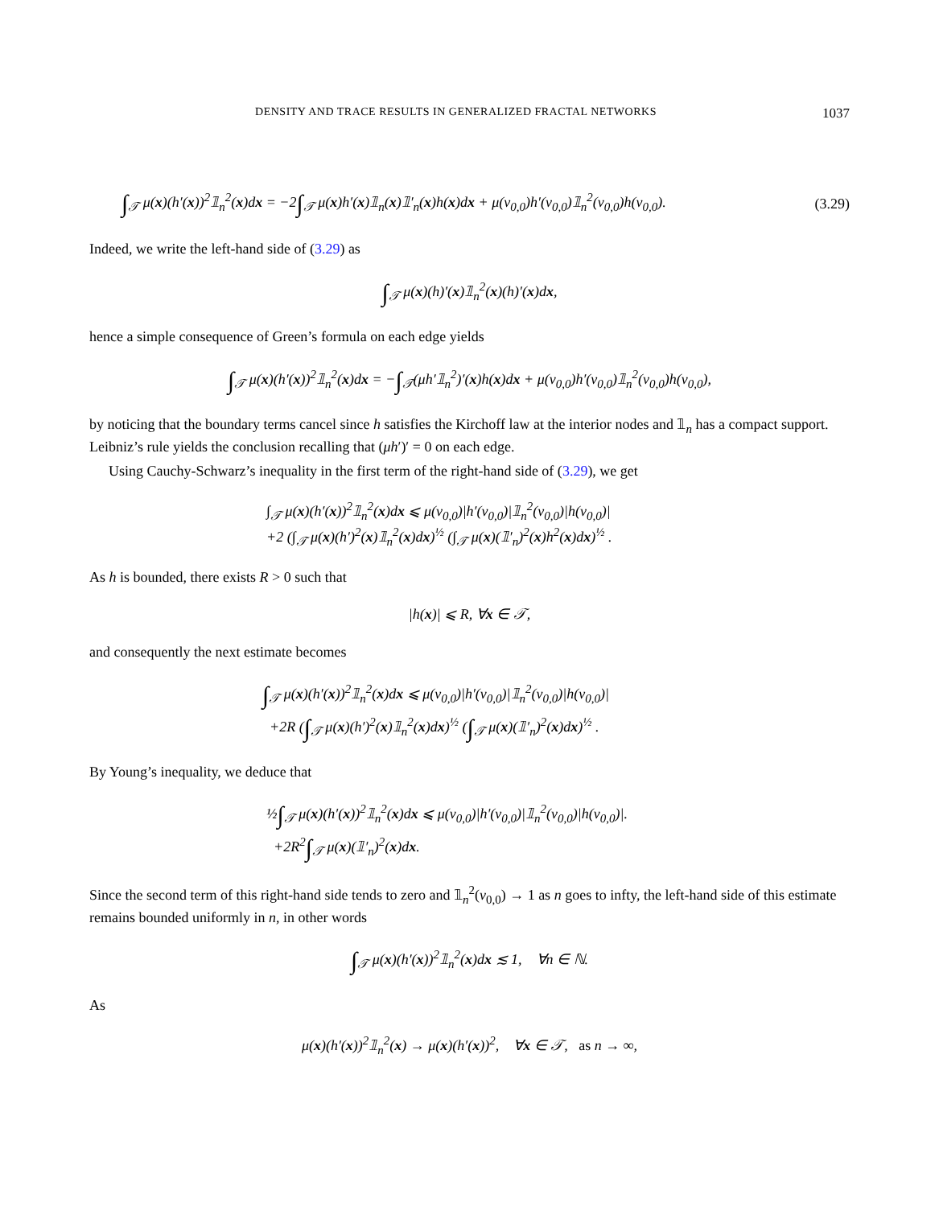DENSITY AND TRACE RESULTS IN GENERALIZED FRACTAL NETWORKS 1037
∫<sub>𝒯</sub> μ(x)(h′(x))<sup>2</sup>𝟙<sub>n</sub><sup>2</sup>(x)dx = −2∫<sub>𝒯</sub> μ(x)h′(x)𝟙<sub>n</sub>(x)𝟙′<sub>n</sub>(x)h(x)dx + μ(v<sub>0,0</sub>)h′(v<sub>0,0</sub>)𝟙<sub>n</sub><sup>2</sup>(v<sub>0,0</sub>)h(v<sub>0,0</sub>). (3.29)
Indeed, we write the left-hand side of (3.29) as
∫<sub>𝒯</sub> μ(x)(h)′(x)𝟙<sub>n</sub><sup>2</sup>(x)(h)′(x)dx,
hence a simple consequence of Green’s formula on each edge yields
∫<sub>𝒯</sub> μ(x)(h′(x))<sup>2</sup>𝟙<sub>n</sub><sup>2</sup>(x)dx = −∫<sub>𝒯</sub>(μh′𝟙<sub>n</sub><sup>2</sup>)′(x)h(x)dx + μ(v<sub>0,0</sub>)h′(v<sub>0,0</sub>)𝟙<sub>n</sub><sup>2</sup>(v<sub>0,0</sub>)h(v<sub>0,0</sub>),
by noticing that the boundary terms cancel since h satisfies the Kirchoff law at the interior nodes and 𝟙<sub>n</sub> has a compact support. Leibniz’s rule yields the conclusion recalling that (μh′)′ = 0 on each edge.
Using Cauchy-Schwarz’s inequality in the first term of the right-hand side of (3.29), we get
∫<sub>𝒯</sub> μ(x)(h′(x))<sup>2</sup>𝟙<sub>n</sub><sup>2</sup>(x)dx ⩽ μ(v<sub>0,0</sub>)|h′(v<sub>0,0</sub>)|𝟙<sub>n</sub><sup>2</sup>(v<sub>0,0</sub>)|h(v<sub>0,0</sub>)|
+2 (∫<sub>𝒯</sub> μ(x)(h′)<sup>2</sup>(x)𝟙<sub>n</sub><sup>2</sup>(x)dx)<sup>½</sup> (∫<sub>𝒯</sub> μ(x)(𝟙′<sub>n</sub>)<sup>2</sup>(x)h<sup>2</sup>(x)dx)<sup>½</sup> .
As h is bounded, there exists R > 0 such that
|h(x)| ⩽ R, ∀x ∈ 𝒯,
and consequently the next estimate becomes
∫<sub>𝒯</sub> μ(x)(h′(x))<sup>2</sup>𝟙<sub>n</sub><sup>2</sup>(x)dx ⩽ μ(v<sub>0,0</sub>)|h′(v<sub>0,0</sub>)|𝟙<sub>n</sub><sup>2</sup>(v<sub>0,0</sub>)|h(v<sub>0,0</sub>)|
+2R (∫<sub>𝒯</sub> μ(x)(h′)<sup>2</sup>(x)𝟙<sub>n</sub><sup>2</sup>(x)dx)<sup>½</sup> (∫<sub>𝒯</sub> μ(x)(𝟙′<sub>n</sub>)<sup>2</sup>(x)dx)<sup>½</sup> .
By Young’s inequality, we deduce that
½∫<sub>𝒯</sub> μ(x)(h′(x))<sup>2</sup>𝟙<sub>n</sub><sup>2</sup>(x)dx ⩽ μ(v<sub>0,0</sub>)|h′(v<sub>0,0</sub>)|𝟙<sub>n</sub><sup>2</sup>(v<sub>0,0</sub>)|h(v<sub>0,0</sub>)|.
+2R<sup>2</sup>∫<sub>𝒯</sub> μ(x)(𝟙′<sub>n</sub>)<sup>2</sup>(x)dx.
Since the second term of this right-hand side tends to zero and 𝟙<sub>n</sub><sup>2</sup>(v<sub>0,0</sub>) → 1 as n goes to infty, the left-hand side of this estimate remains bounded uniformly in n, in other words
∫<sub>𝒯</sub> μ(x)(h′(x))<sup>2</sup>𝟙<sub>n</sub><sup>2</sup>(x)dx ≲ 1, ∀n ∈ ℕ.
As
μ(x)(h′(x))<sup>2</sup>𝟙<sub>n</sub><sup>2</sup>(x) → μ(x)(h′(x))<sup>2</sup>, ∀x ∈ 𝒯, as n → ∞,